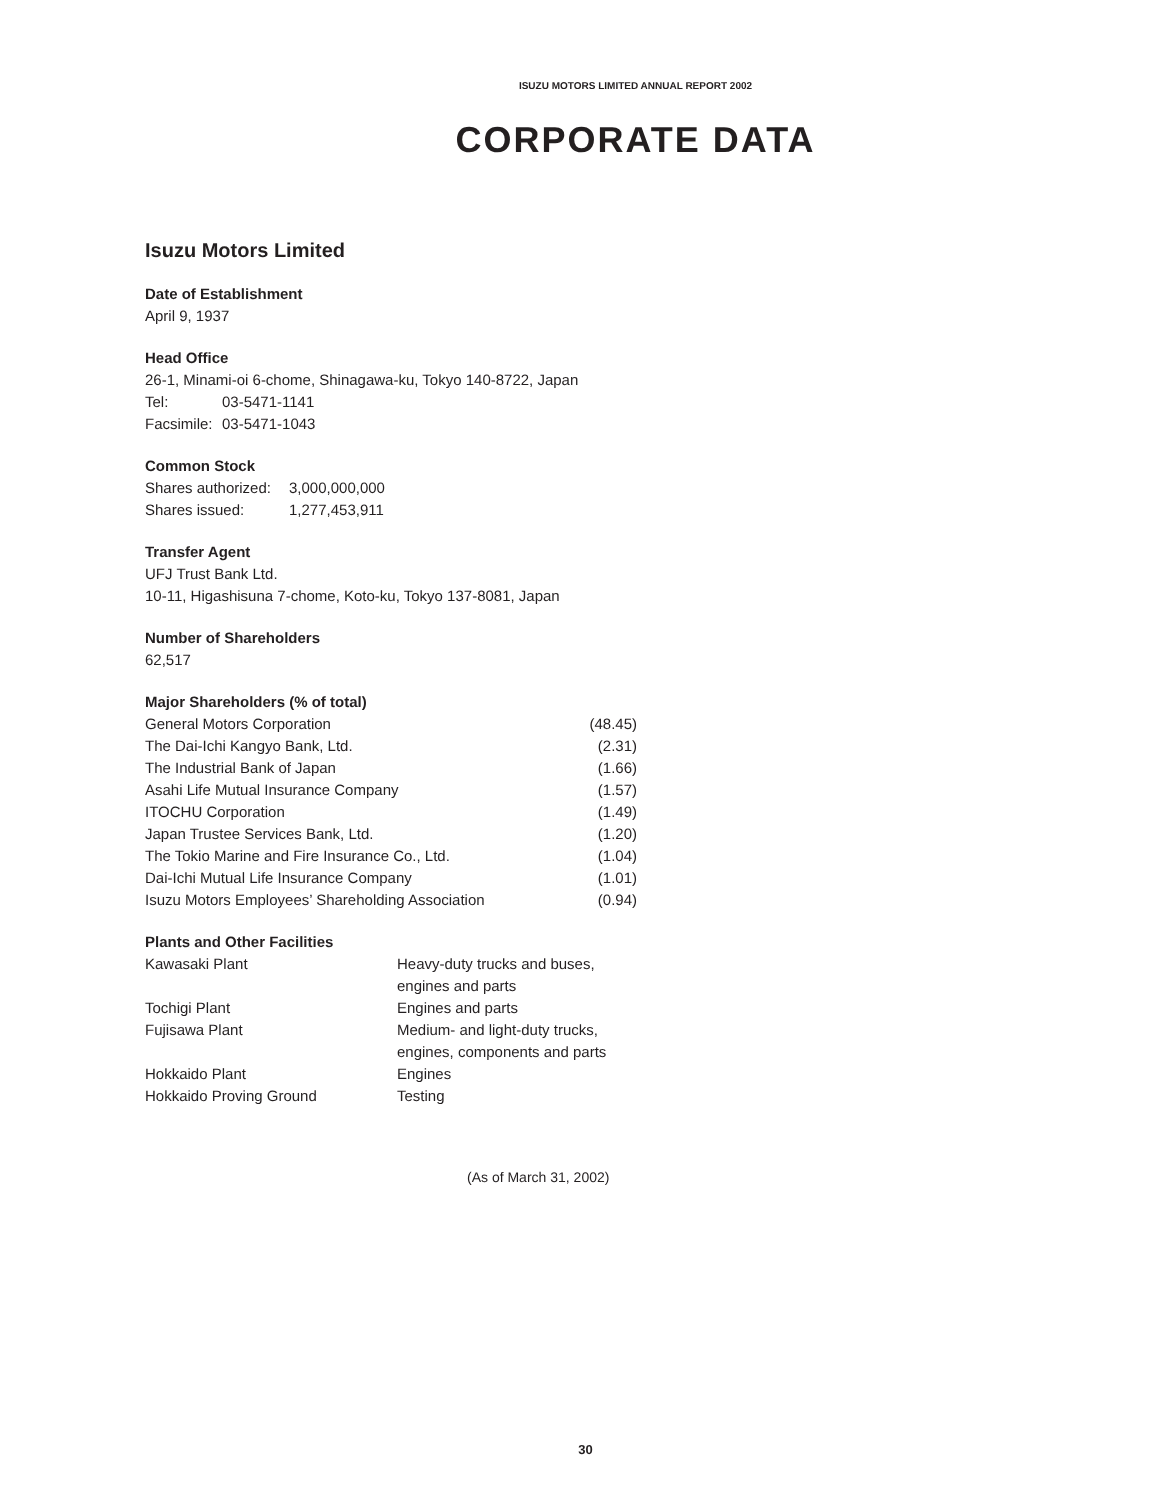ISUZU MOTORS LIMITED ANNUAL REPORT 2002
CORPORATE DATA
Isuzu Motors Limited
Date of Establishment
April 9, 1937
Head Office
26-1, Minami-oi 6-chome, Shinagawa-ku, Tokyo 140-8722, Japan
| Tel: | 03-5471-1141 |
| Facsimile: | 03-5471-1043 |
Common Stock
| Shares authorized: | 3,000,000,000 |
| Shares issued: | 1,277,453,911 |
Transfer Agent
UFJ Trust Bank Ltd.
10-11, Higashisuna 7-chome, Koto-ku, Tokyo 137-8081, Japan
Number of Shareholders
62,517
Major Shareholders (% of total)
| General Motors Corporation | (48.45) |
| The Dai-Ichi Kangyo Bank, Ltd. | (2.31) |
| The Industrial Bank of Japan | (1.66) |
| Asahi Life Mutual Insurance Company | (1.57) |
| ITOCHU Corporation | (1.49) |
| Japan Trustee Services Bank, Ltd. | (1.20) |
| The Tokio Marine and Fire Insurance Co., Ltd. | (1.04) |
| Dai-Ichi Mutual Life Insurance Company | (1.01) |
| Isuzu Motors Employees’ Shareholding Association | (0.94) |
Plants and Other Facilities
| Kawasaki Plant | Heavy-duty trucks and buses, engines and parts |
| Tochigi Plant | Engines and parts |
| Fujisawa Plant | Medium- and light-duty trucks, engines, components and parts |
| Hokkaido Plant | Engines |
| Hokkaido Proving Ground | Testing |
(As of March 31, 2002)
30